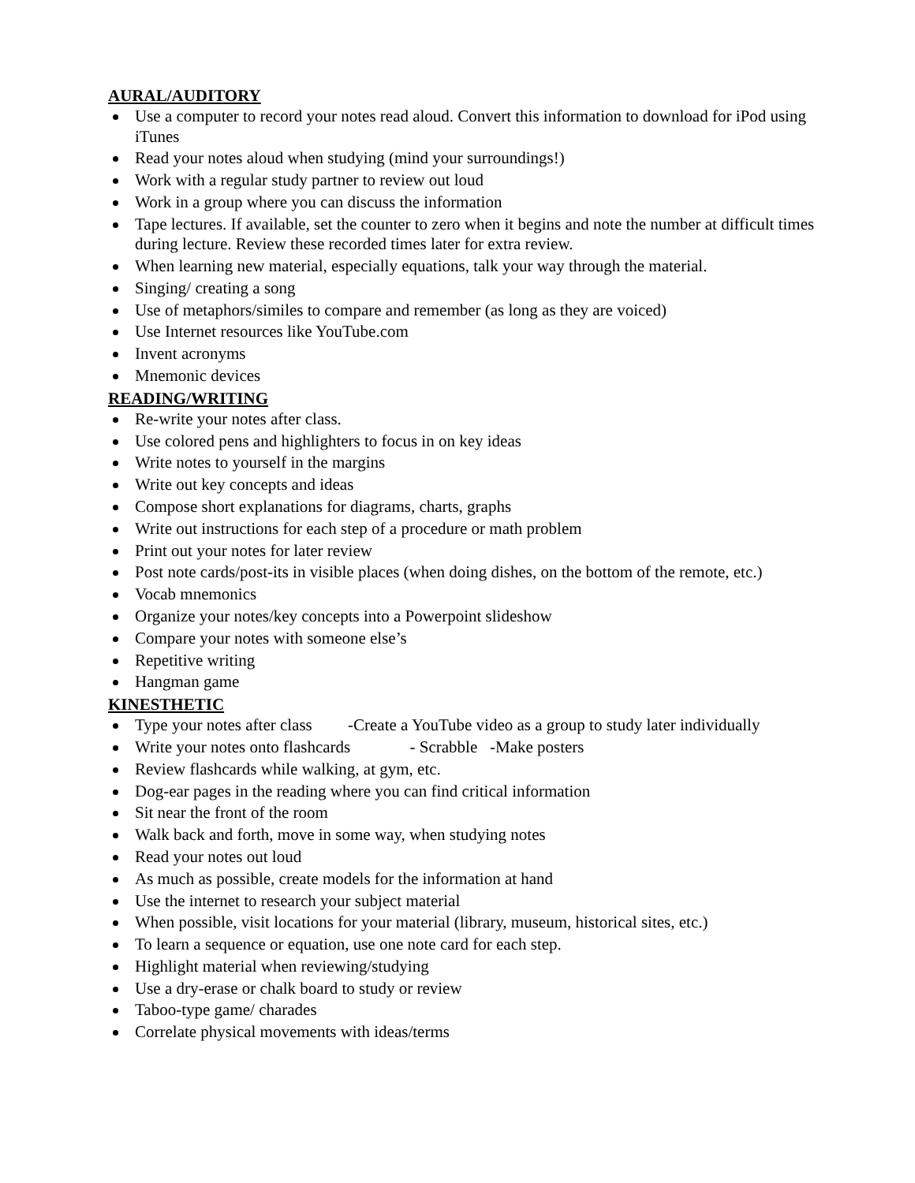AURAL/AUDITORY
Use a computer to record your notes read aloud. Convert this information to download for iPod using iTunes
Read your notes aloud when studying (mind your surroundings!)
Work with a regular study partner to review out loud
Work in a group where you can discuss the information
Tape lectures. If available, set the counter to zero when it begins and note the number at difficult times during lecture. Review these recorded times later for extra review.
When learning new material, especially equations, talk your way through the material.
Singing/ creating a song
Use of metaphors/similes to compare and remember (as long as they are voiced)
Use Internet resources like YouTube.com
Invent acronyms
Mnemonic devices
READING/WRITING
Re-write your notes after class.
Use colored pens and highlighters to focus in on key ideas
Write notes to yourself in the margins
Write out key concepts and ideas
Compose short explanations for diagrams, charts, graphs
Write out instructions for each step of a procedure or math problem
Print out your notes for later review
Post note cards/post-its in visible places (when doing dishes, on the bottom of the remote, etc.)
Vocab mnemonics
Organize your notes/key concepts into a Powerpoint slideshow
Compare your notes with someone else’s
Repetitive writing
Hangman game
KINESTHETIC
Type your notes after class -Create a YouTube video as a group to study later individually
Write your notes onto flashcards - Scrabble -Make posters
Review flashcards while walking, at gym, etc.
Dog-ear pages in the reading where you can find critical information
Sit near the front of the room
Walk back and forth, move in some way, when studying notes
Read your notes out loud
As much as possible, create models for the information at hand
Use the internet to research your subject material
When possible, visit locations for your material (library, museum, historical sites, etc.)
To learn a sequence or equation, use one note card for each step.
Highlight material when reviewing/studying
Use a dry-erase or chalk board to study or review
Taboo-type game/ charades
Correlate physical movements with ideas/terms